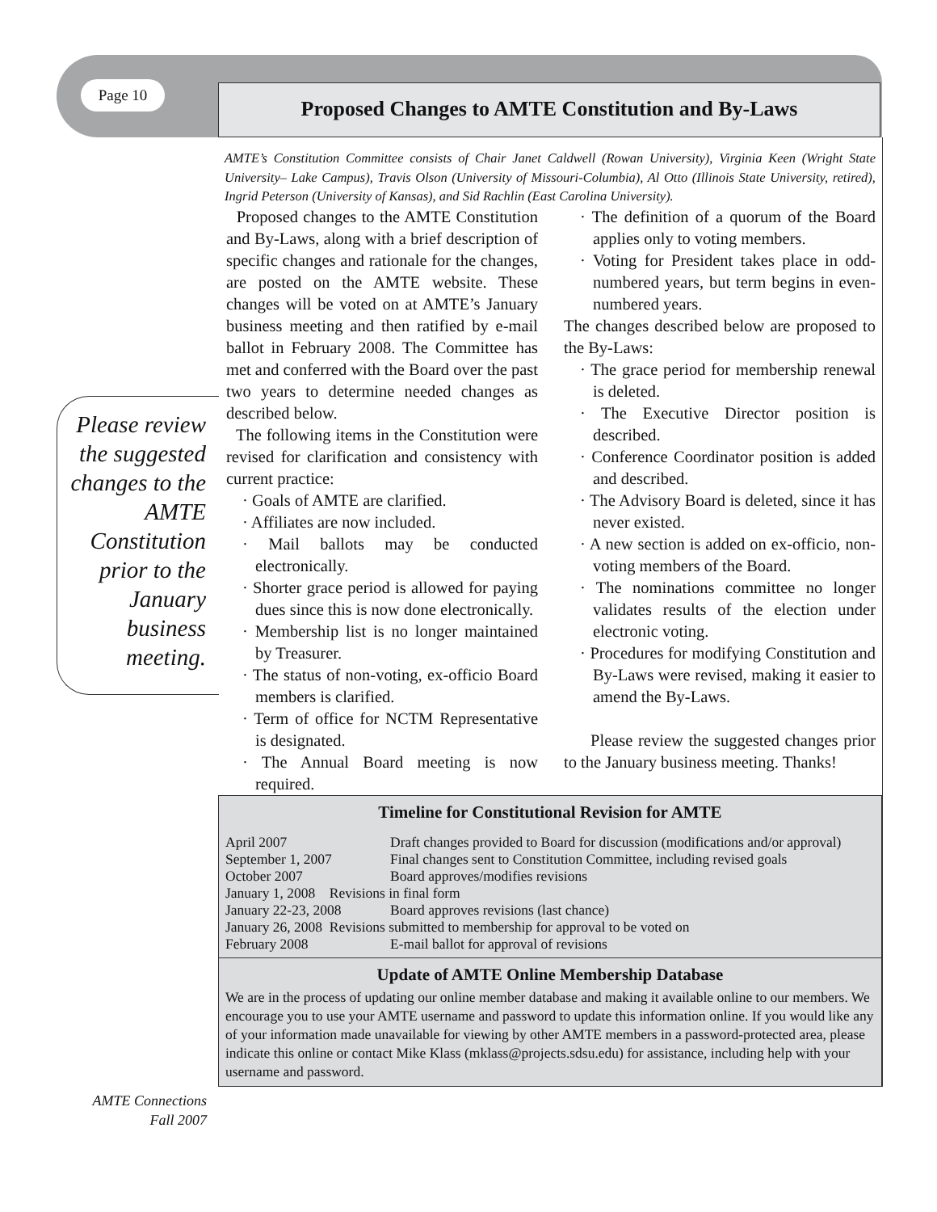Page 10 Proposed Changes to AMTE Constitution and By-Laws
Please review the suggested changes to the AMTE Constitution prior to the January business meeting.
AMTE’s Constitution Committee consists of Chair Janet Caldwell (Rowan University), Virginia Keen (Wright State University– Lake Campus), Travis Olson (University of Missouri-Columbia), Al Otto (Illinois State University, retired), Ingrid Peterson (University of Kansas), and Sid Rachlin (East Carolina University).
Proposed changes to the AMTE Constitution and By-Laws, along with a brief description of specific changes and rationale for the changes, are posted on the AMTE website. These changes will be voted on at AMTE’s January business meeting and then ratified by e-mail ballot in February 2008. The Committee has met and conferred with the Board over the past two years to determine needed changes as described below.
The following items in the Constitution were revised for clarification and consistency with current practice:
· Goals of AMTE are clarified.
· Affiliates are now included.
· Mail ballots may be conducted electronically.
· Shorter grace period is allowed for paying dues since this is now done electronically.
· Membership list is no longer maintained by Treasurer.
· The status of non-voting, ex-officio Board members is clarified.
· Term of office for NCTM Representative is designated.
· The Annual Board meeting is now required.
· The definition of a quorum of the Board applies only to voting members.
· Voting for President takes place in odd-numbered years, but term begins in even-numbered years.
The changes described below are proposed to the By-Laws:
· The grace period for membership renewal is deleted.
· The Executive Director position is described.
· Conference Coordinator position is added and described.
· The Advisory Board is deleted, since it has never existed.
· A new section is added on ex-officio, non-voting members of the Board.
· The nominations committee no longer validates results of the election under electronic voting.
· Procedures for modifying Constitution and By-Laws were revised, making it easier to amend the By-Laws.
Please review the suggested changes prior to the January business meeting. Thanks!
Timeline for Constitutional Revision for AMTE
| April 2007 | Draft changes provided to Board for discussion (modifications and/or approval) |
| September 1, 2007 | Final changes sent to Constitution Committee, including revised goals |
| October 2007 | Board approves/modifies revisions |
| January 1, 2008 Revisions in final form | |
| January 22-23, 2008 | Board approves revisions (last chance) |
| January 26, 2008 Revisions submitted to membership for approval to be voted on | |
| February 2008 | E-mail ballot for approval of revisions |
Update of AMTE Online Membership Database
We are in the process of updating our online member database and making it available online to our members. We encourage you to use your AMTE username and password to update this information online. If you would like any of your information made unavailable for viewing by other AMTE members in a password-protected area, please indicate this online or contact Mike Klass (mklass@projects.sdsu.edu) for assistance, including help with your username and password.
AMTE Connections
Fall 2007